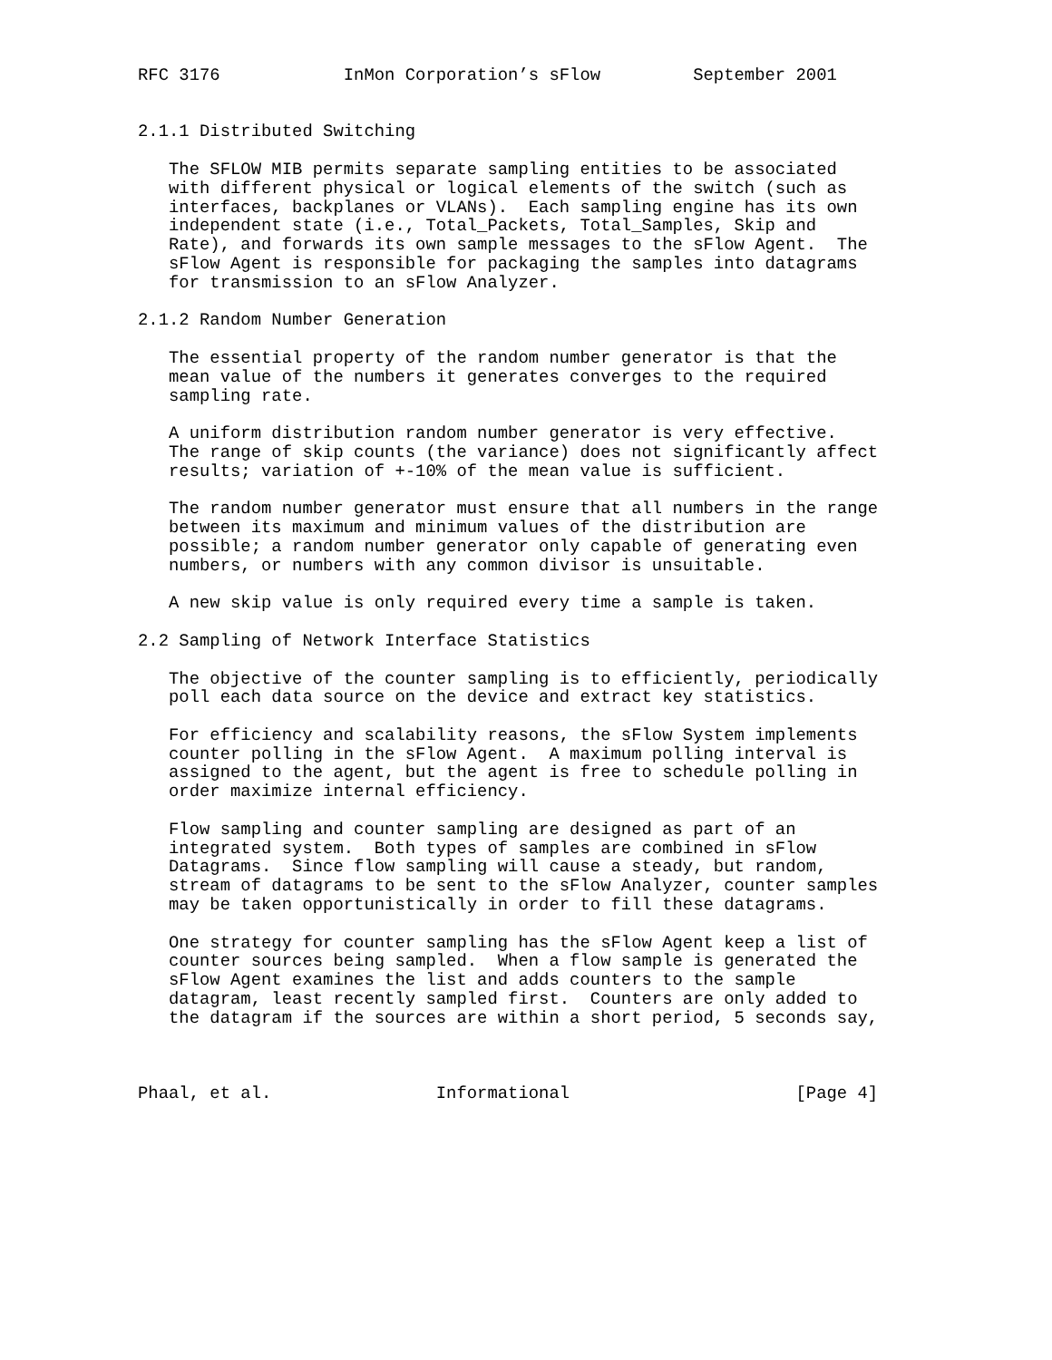RFC 3176            InMon Corporation’s sFlow         September 2001


2.1.1 Distributed Switching

   The SFLOW MIB permits separate sampling entities to be associated
   with different physical or logical elements of the switch (such as
   interfaces, backplanes or VLANs).  Each sampling engine has its own
   independent state (i.e., Total_Packets, Total_Samples, Skip and
   Rate), and forwards its own sample messages to the sFlow Agent.  The
   sFlow Agent is responsible for packaging the samples into datagrams
   for transmission to an sFlow Analyzer.

2.1.2 Random Number Generation

   The essential property of the random number generator is that the
   mean value of the numbers it generates converges to the required
   sampling rate.

   A uniform distribution random number generator is very effective.
   The range of skip counts (the variance) does not significantly affect
   results; variation of +-10% of the mean value is sufficient.

   The random number generator must ensure that all numbers in the range
   between its maximum and minimum values of the distribution are
   possible; a random number generator only capable of generating even
   numbers, or numbers with any common divisor is unsuitable.

   A new skip value is only required every time a sample is taken.

2.2 Sampling of Network Interface Statistics

   The objective of the counter sampling is to efficiently, periodically
   poll each data source on the device and extract key statistics.

   For efficiency and scalability reasons, the sFlow System implements
   counter polling in the sFlow Agent.  A maximum polling interval is
   assigned to the agent, but the agent is free to schedule polling in
   order maximize internal efficiency.

   Flow sampling and counter sampling are designed as part of an
   integrated system.  Both types of samples are combined in sFlow
   Datagrams.  Since flow sampling will cause a steady, but random,
   stream of datagrams to be sent to the sFlow Analyzer, counter samples
   may be taken opportunistically in order to fill these datagrams.

   One strategy for counter sampling has the sFlow Agent keep a list of
   counter sources being sampled.  When a flow sample is generated the
   sFlow Agent examines the list and adds counters to the sample
   datagram, least recently sampled first.  Counters are only added to
   the datagram if the sources are within a short period, 5 seconds say,



Phaal, et al.                Informational                      [Page 4]